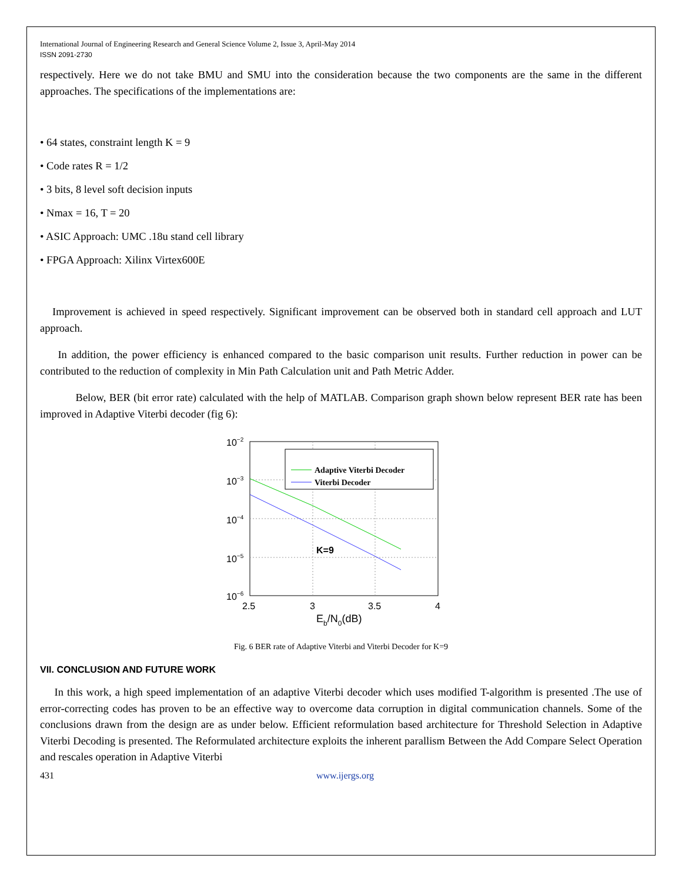International Journal of Engineering Research and General Science Volume 2, Issue 3, April-May 2014
ISSN 2091-2730
respectively. Here we do not take BMU and SMU into the consideration because the two components are the same in the different approaches. The specifications of the implementations are:
• 64 states, constraint length K = 9
• Code rates R = 1/2
• 3 bits, 8 level soft decision inputs
• Nmax = 16, T = 20
• ASIC Approach: UMC .18u stand cell library
• FPGA Approach: Xilinx Virtex600E
Improvement is achieved in speed respectively. Significant improvement can be observed both in standard cell approach and LUT approach.
In addition, the power efficiency is enhanced compared to the basic comparison unit results. Further reduction in power can be contributed to the reduction of complexity in Min Path Calculation unit and Path Metric Adder.
Below, BER (bit error rate) calculated with the help of MATLAB. Comparison graph shown below represent BER rate has been improved in Adaptive Viterbi decoder (fig 6):
10−2
10−3
10−4
10−5
10−6
2.5
3
3.5
4
Eb/N0(dB)
K=9
Adaptive Viterbi Decoder
Viterbi Decoder
Fig. 6 BER rate of Adaptive Viterbi and Viterbi Decoder for K=9
VII. CONCLUSION AND FUTURE WORK
In this work, a high speed implementation of an adaptive Viterbi decoder which uses modified T-algorithm is presented .The use of error-correcting codes has proven to be an effective way to overcome data corruption in digital communication channels. Some of the conclusions drawn from the design are as under below. Efficient reformulation based architecture for Threshold Selection in Adaptive Viterbi Decoding is presented. The Reformulated architecture exploits the inherent parallism Between the Add Compare Select Operation and rescales operation in Adaptive Viterbi
431 www.ijergs.org